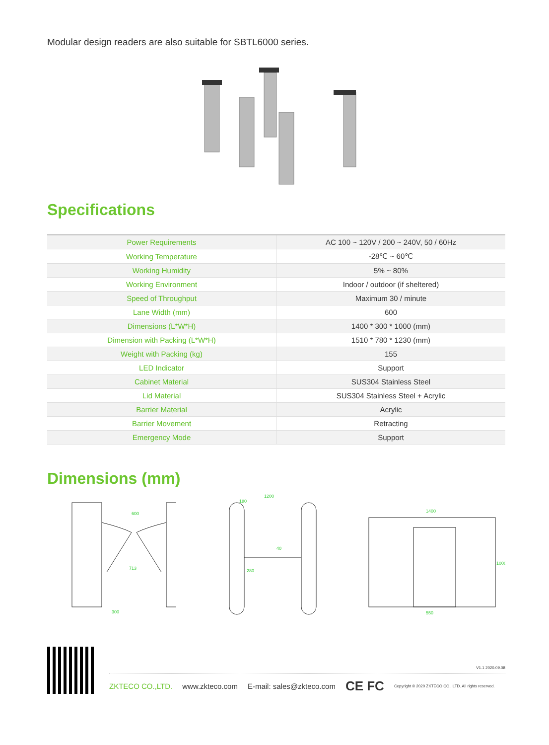Modular design readers are also suitable for SBTL6000 series.
Specifications
| Power Requirements | AC 100 ~ 120V / 200 ~ 240V, 50 / 60Hz |
| Working Temperature | -28℃ ~ 60℃ |
| Working Humidity | 5% ~ 80% |
| Working Environment | Indoor / outdoor (if sheltered) |
| Speed of Throughput | Maximum 30 / minute |
| Lane Width (mm) | 600 |
| Dimensions (L*W*H) | 1400 * 300 * 1000 (mm) |
| Dimension with Packing (L*W*H) | 1510 * 780 * 1230 (mm) |
| Weight with Packing (kg) | 155 |
| LED Indicator | Support |
| Cabinet Material | SUS304 Stainless Steel |
| Lid Material | SUS304 Stainless Steel + Acrylic |
| Barrier Material | Acrylic |
| Barrier Movement | Retracting |
| Emergency Mode | Support |
Dimensions (mm)
600
713
300
1200
180
40
280
1400
1000
550
V1.1 2020.09.08
ZKTECO CO.,LTD. www.zkteco.com E-mail: sales@zkteco.com CE FC Copyright © 2020 ZKTECO CO., LTD. All rights reserved.